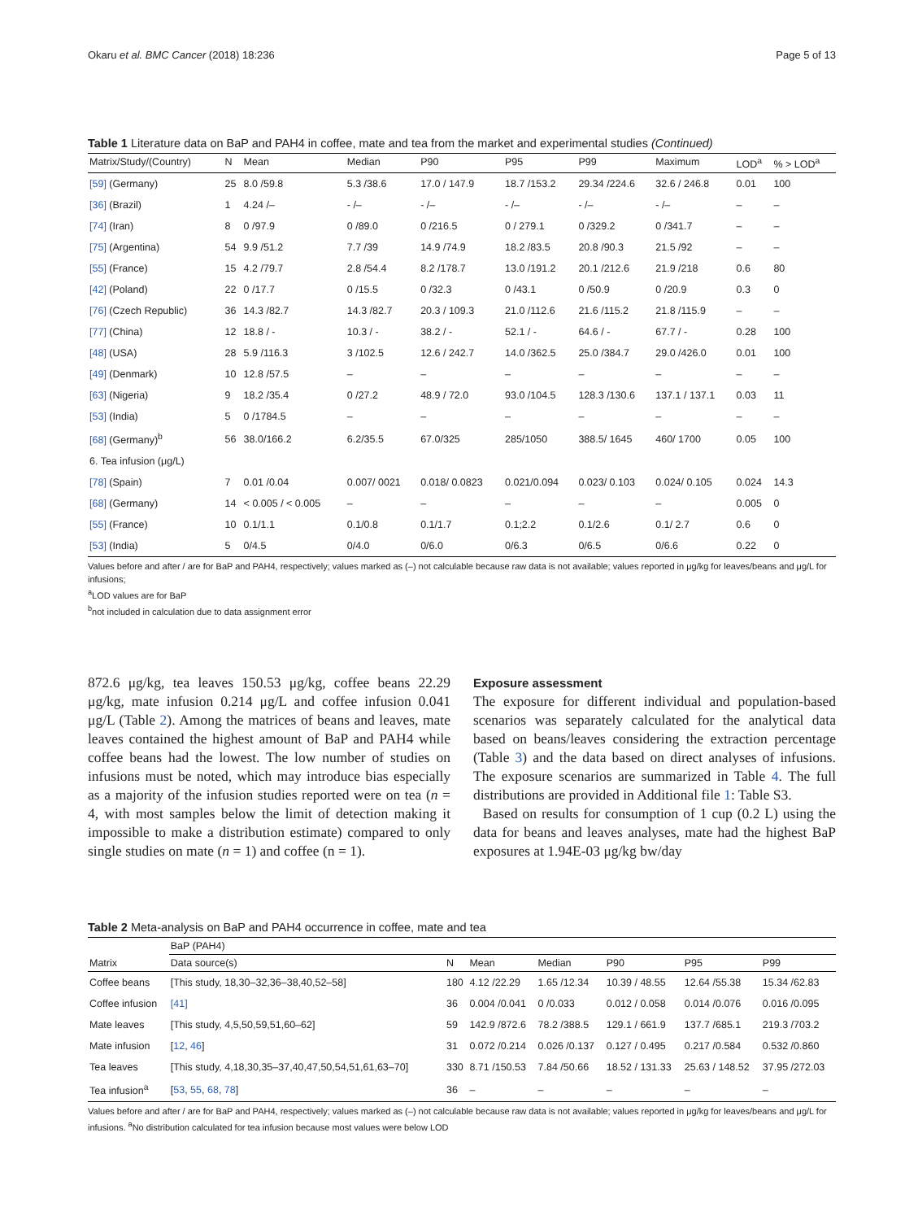Okaru et al. BMC Cancer (2018) 18:236 Page 5 of 13
Table 1 Literature data on BaP and PAH4 in coffee, mate and tea from the market and experimental studies (Continued)
| Matrix/Study/(Country) | N | Mean | Median | P90 | P95 | P99 | Maximum | LOD<sup>a</sup> | % > LOD<sup>a</sup> |
| --- | --- | --- | --- | --- | --- | --- | --- | --- | --- |
| [59] (Germany) | 25 | 8.0 /59.8 | 5.3 /38.6 | 17.0 / 147.9 | 18.7 /153.2 | 29.34 /224.6 | 32.6 / 246.8 | 0.01 | 100 |
| [36] (Brazil) | 1 | 4.24 /– | - /– | - /– | - /– | - /– | - /– | – | – |
| [74] (Iran) | 8 | 0 /97.9 | 0 /89.0 | 0 /216.5 | 0 / 279.1 | 0 /329.2 | 0 /341.7 | – | – |
| [75] (Argentina) | 54 | 9.9 /51.2 | 7.7 /39 | 14.9 /74.9 | 18.2 /83.5 | 20.8 /90.3 | 21.5 /92 | – | – |
| [55] (France) | 15 | 4.2 /79.7 | 2.8 /54.4 | 8.2 /178.7 | 13.0 /191.2 | 20.1 /212.6 | 21.9 /218 | 0.6 | 80 |
| [42] (Poland) | 22 | 0 /17.7 | 0 /15.5 | 0 /32.3 | 0 /43.1 | 0 /50.9 | 0 /20.9 | 0.3 | 0 |
| [76] (Czech Republic) | 36 | 14.3 /82.7 | 14.3 /82.7 | 20.3 / 109.3 | 21.0 /112.6 | 21.6 /115.2 | 21.8 /115.9 | – | – |
| [77] (China) | 12 | 18.8 / - | 10.3 / - | 38.2 / - | 52.1 / - | 64.6 / - | 67.7 / - | 0.28 | 100 |
| [48] (USA) | 28 | 5.9 /116.3 | 3 /102.5 | 12.6 / 242.7 | 14.0 /362.5 | 25.0 /384.7 | 29.0 /426.0 | 0.01 | 100 |
| [49] (Denmark) | 10 | 12.8 /57.5 | – | – | – | – | – | – | – |
| [63] (Nigeria) | 9 | 18.2 /35.4 | 0 /27.2 | 48.9 / 72.0 | 93.0 /104.5 | 128.3 /130.6 | 137.1 / 137.1 | 0.03 | 11 |
| [53] (India) | 5 | 0 /1784.5 | – | – | – | – | – | – | – |
| [68] (Germany)<sup>b</sup> | 56 | 38.0/166.2 | 6.2/35.5 | 67.0/325 | 285/1050 | 388.5/ 1645 | 460/ 1700 | 0.05 | 100 |
| 6. Tea infusion (μg/L) | | | | | | | | | |
| [78] (Spain) | 7 | 0.01 /0.04 | 0.007/ 0021 | 0.018/ 0.0823 | 0.021/0.094 | 0.023/ 0.103 | 0.024/ 0.105 | 0.024 | 14.3 |
| [68] (Germany) | 14 | < 0.005 / < 0.005 | – | – | – | – | – | 0.005 | 0 |
| [55] (France) | 10 | 0.1/1.1 | 0.1/0.8 | 0.1/1.7 | 0.1;2.2 | 0.1/2.6 | 0.1/ 2.7 | 0.6 | 0 |
| [53] (India) | 5 | 0/4.5 | 0/4.0 | 0/6.0 | 0/6.3 | 0/6.5 | 0/6.6 | 0.22 | 0 |
Values before and after / are for BaP and PAH4, respectively; values marked as (–) not calculable because raw data is not available; values reported in μg/kg for leaves/beans and μg/L for infusions;
<sup>a</sup> LOD values are for BaP
<sup>b</sup> not included in calculation due to data assignment error
872.6 μg/kg, tea leaves 150.53 μg/kg, coffee beans 22.29 μg/kg, mate infusion 0.214 μg/L and coffee infusion 0.041 μg/L (Table 2). Among the matrices of beans and leaves, mate leaves contained the highest amount of BaP and PAH4 while coffee beans had the lowest. The low number of studies on infusions must be noted, which may introduce bias especially as a majority of the infusion studies reported were on tea (n = 4, with most samples below the limit of detection making it impossible to make a distribution estimate) compared to only single studies on mate (n = 1) and coffee (n = 1).
Exposure assessment
The exposure for different individual and population-based scenarios was separately calculated for the analytical data based on beans/leaves considering the extraction percentage (Table 3) and the data based on direct analyses of infusions. The exposure scenarios are summarized in Table 4. The full distributions are provided in Additional file 1: Table S3.
Based on results for consumption of 1 cup (0.2 L) using the data for beans and leaves analyses, mate had the highest BaP exposures at 1.94E-03 μg/kg bw/day
Table 2 Meta-analysis on BaP and PAH4 occurrence in coffee, mate and tea
| | BaP (PAH4) | | | | | | |
| --- | --- | --- | --- | --- | --- | --- | --- |
| Matrix | Data source(s) | N | Mean | Median | P90 | P95 | P99 |
| Coffee beans | [This study, 18,30–32,36–38,40,52–58] | 180 | 4.12 /22.29 | 1.65 /12.34 | 10.39 / 48.55 | 12.64 /55.38 | 15.34 /62.83 |
| Coffee infusion | [41] | 36 | 0.004 /0.041 | 0 /0.033 | 0.012 / 0.058 | 0.014 /0.076 | 0.016 /0.095 |
| Mate leaves | [This study, 4,5,50,59,51,60–62] | 59 | 142.9 /872.6 | 78.2 /388.5 | 129.1 / 661.9 | 137.7 /685.1 | 219.3 /703.2 |
| Mate infusion | [ 12 , 46 ] | 31 | 0.072 /0.214 | 0.026 /0.137 | 0.127 / 0.495 | 0.217 /0.584 | 0.532 /0.860 |
| Tea leaves | [This study, 4,18,30,35–37,40,47,50,54,51,61,63–70] | 330 | 8.71 /150.53 | 7.84 /50.66 | 18.52 / 131.33 | 25.63 / 148.52 | 37.95 /272.03 |
| Tea infusion<sup>a</sup> | [ 53 , 55 , 68 , 78 ] | 36 | – | – | – | – | – |
Values before and after / are for BaP and PAH4, respectively; values marked as (–) not calculable because raw data is not available; values reported in μg/kg for leaves/beans and μg/L for infusions. <sup>a</sup>No distribution calculated for tea infusion because most values were below LOD